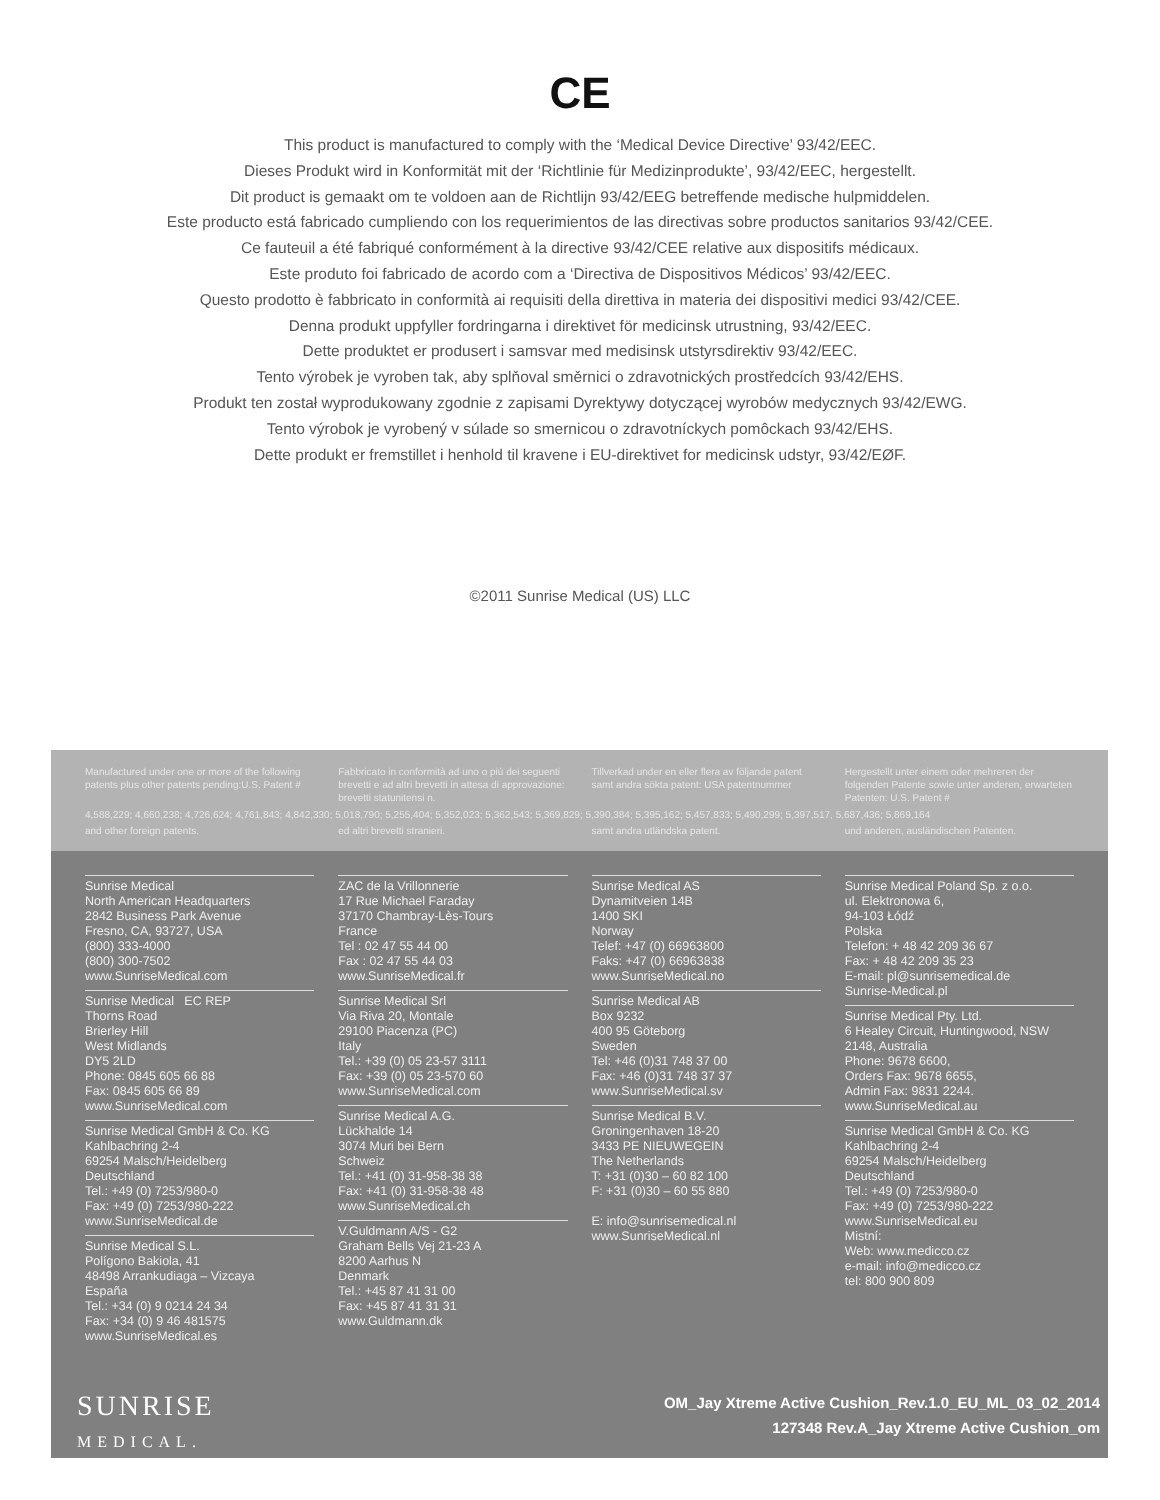CE
This product is manufactured to comply with the ‘Medical Device Directive’ 93/42/EEC.
Dieses Produkt wird in Konformität mit der ‘Richtlinie für Medizinprodukte’, 93/42/EEC, hergestellt.
Dit product is gemaakt om te voldoen aan de Richtlijn 93/42/EEG betreffende medische hulpmiddelen.
Este producto está fabricado cumpliendo con los requerimientos de las directivas sobre productos sanitarios 93/42/CEE.
Ce fauteuil a été fabriqué conformément à la directive 93/42/CEE relative aux dispositifs médicaux.
Este produto foi fabricado de acordo com a ‘Directiva de Dispositivos Médicos’ 93/42/EEC.
Questo prodotto è fabbricato in conformità ai requisiti della direttiva in materia dei dispositivi medici 93/42/CEE.
Denna produkt uppfyller fordringarna i direktivet för medicinsk utrustning, 93/42/EEC.
Dette produktet er produsert i samsvar med medisinsk utstyrsdirektiv 93/42/EEC.
Tento výrobek je vyroben tak, aby splňoval směrnici o zdravotnických prostředcích 93/42/EHS.
Produkt ten został wyprodukowany zgodnie z zapisami Dyrektywy dotyczącej wyrobów medycznych 93/42/EWG.
Tento výrobok je vyrobený v súlade so smernicou o zdravotníckych pomôckach 93/42/EHS.
Dette produkt er fremstillet i henhold til kravene i EU-direktivet for medicinsk udstyr, 93/42/EØF.
©2011 Sunrise Medical (US) LLC
Manufactured under one or more of the following patents plus other patents pending:U.S. Patent #
Fabbricato in conformità ad uno o più dei seguenti brevetti e ad altri brevetti in attesa di approvazione: brevetti statunitensi n.
Tillverkad under en eller flera av följande patent samt andra sökta patent: USA patentnummer
Hergestellt unter einem oder mehreren der folgenden Patente sowie unter anderen, erwarteten Patenten: U.S. Patent #
4,588,229; 4,660,238; 4,726,624; 4,761,843; 4,842,330; 5,018,790; 5,255,404; 5,352,023; 5,362,543; 5,369,829; 5,390,384; 5,395,162; 5,457,833; 5,490,299; 5,397,517, 5,687,436; 5,869,164
and other foreign patents.
ed altri brevetti stranieri.
samt andra utländska patent.
und anderen, ausländischen Patenten.
Sunrise Medical
North American Headquarters
2842 Business Park Avenue
Fresno, CA, 93727, USA
(800) 333-4000
(800) 300-7502
www.SunriseMedical.com
Sunrise Medical EC REP
Thorns Road
Brierley Hill
West Midlands
DY5 2LD
Phone: 0845 605 66 88
Fax: 0845 605 66 89
www.SunriseMedical.com
Sunrise Medical GmbH & Co. KG
Kahlbachring 2-4
69254 Malsch/Heidelberg
Deutschland
Tel.: +49 (0) 7253/980-0
Fax: +49 (0) 7253/980-222
www.SunriseMedical.de
Sunrise Medical S.L.
Polígono Bakiola, 41
48498 Arrankudiaga – Vizcaya
España
Tel.: +34 (0) 9 0214 24 34
Fax: +34 (0) 9 46 481575
www.SunriseMedical.es
ZAC de la Vrillonnerie
17 Rue Michael Faraday
37170 Chambray-Lès-Tours
France
Tel : 02 47 55 44 00
Fax : 02 47 55 44 03
www.SunriseMedical.fr
Sunrise Medical Srl
Via Riva 20, Montale
29100 Piacenza (PC)
Italy
Tel.: +39 (0) 05 23-57 3111
Fax: +39 (0) 05 23-570 60
www.SunriseMedical.com
Sunrise Medical A.G.
Lückhalde 14
3074 Muri bei Bern
Schweiz
Tel.: +41 (0) 31-958-38 38
Fax: +41 (0) 31-958-38 48
www.SunriseMedical.ch
V.Guldmann A/S - G2
Graham Bells Vej 21-23 A
8200 Aarhus N
Denmark
Tel.: +45 87 41 31 00
Fax: +45 87 41 31 31
www.Guldmann.dk
Sunrise Medical AS
Dynamitveien 14B
1400 SKI
Norway
Telef: +47 (0) 66963800
Faks: +47 (0) 66963838
www.SunriseMedical.no
Sunrise Medical AB
Box 9232
400 95 Göteborg
Sweden
Tel: +46 (0)31 748 37 00
Fax: +46 (0)31 748 37 37
www.SunriseMedical.sv
Sunrise Medical B.V.
Groningenhaven 18-20
3433 PE NIEUWEGEIN
The Netherlands
T: +31 (0)30 – 60 82 100
F: +31 (0)30 – 60 55 880
E: info@sunrisemedical.nl
www.SunriseMedical.nl
Sunrise Medical Poland Sp. z o.o.
ul. Elektronowa 6,
94-103 Łódź
Polska
Telefon: + 48 42 209 36 67
Fax: + 48 42 209 35 23
E-mail: pl@sunrisemedical.de
Sunrise-Medical.pl
Sunrise Medical Pty. Ltd.
6 Healey Circuit, Huntingwood, NSW 2148, Australia
Phone: 9678 6600,
Orders Fax: 9678 6655,
Admin Fax: 9831 2244.
www.SunriseMedical.au
Sunrise Medical GmbH & Co. KG
Kahlbachring 2-4
69254 Malsch/Heidelberg
Deutschland
Tel.: +49 (0) 7253/980-0
Fax: +49 (0) 7253/980-222
www.SunriseMedical.eu
Mistní:
Web: www.medicco.cz
e-mail: info@medicco.cz
tel: 800 900 809
SUNRISE
MEDICAL.
OM_Jay Xtreme Active Cushion_Rev.1.0_EU_ML_03_02_2014
127348 Rev.A_Jay Xtreme Active Cushion_om